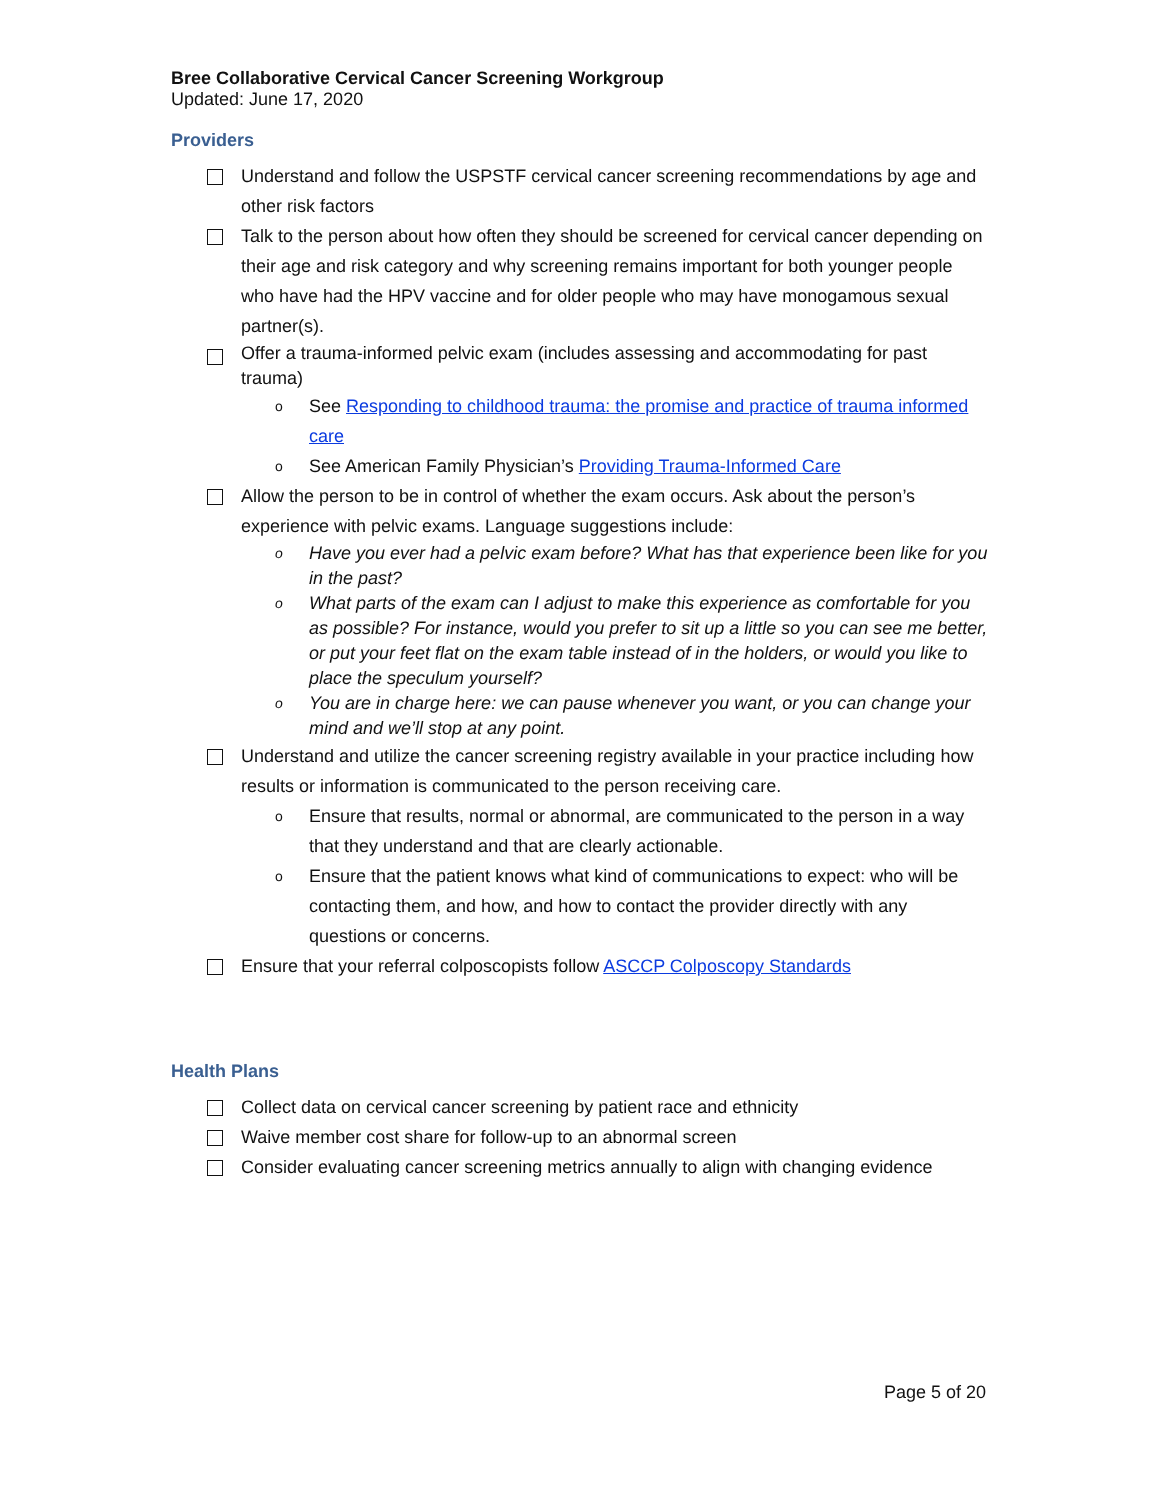Bree Collaborative Cervical Cancer Screening Workgroup
Updated: June 17, 2020
Providers
Understand and follow the USPSTF cervical cancer screening recommendations by age and other risk factors
Talk to the person about how often they should be screened for cervical cancer depending on their age and risk category and why screening remains important for both younger people who have had the HPV vaccine and for older people who may have monogamous sexual partner(s).
Offer a trauma-informed pelvic exam (includes assessing and accommodating for past trauma)
o See Responding to childhood trauma: the promise and practice of trauma informed care
o See American Family Physician’s Providing Trauma-Informed Care
Allow the person to be in control of whether the exam occurs. Ask about the person’s experience with pelvic exams. Language suggestions include:
o Have you ever had a pelvic exam before? What has that experience been like for you in the past?
o What parts of the exam can I adjust to make this experience as comfortable for you as possible? For instance, would you prefer to sit up a little so you can see me better, or put your feet flat on the exam table instead of in the holders, or would you like to place the speculum yourself?
o You are in charge here: we can pause whenever you want, or you can change your mind and we’ll stop at any point.
Understand and utilize the cancer screening registry available in your practice including how results or information is communicated to the person receiving care.
o Ensure that results, normal or abnormal, are communicated to the person in a way that they understand and that are clearly actionable.
o Ensure that the patient knows what kind of communications to expect: who will be contacting them, and how, and how to contact the provider directly with any questions or concerns.
Ensure that your referral colposcopists follow ASCCP Colposcopy Standards
Health Plans
Collect data on cervical cancer screening by patient race and ethnicity
Waive member cost share for follow-up to an abnormal screen
Consider evaluating cancer screening metrics annually to align with changing evidence
Page 5 of 20